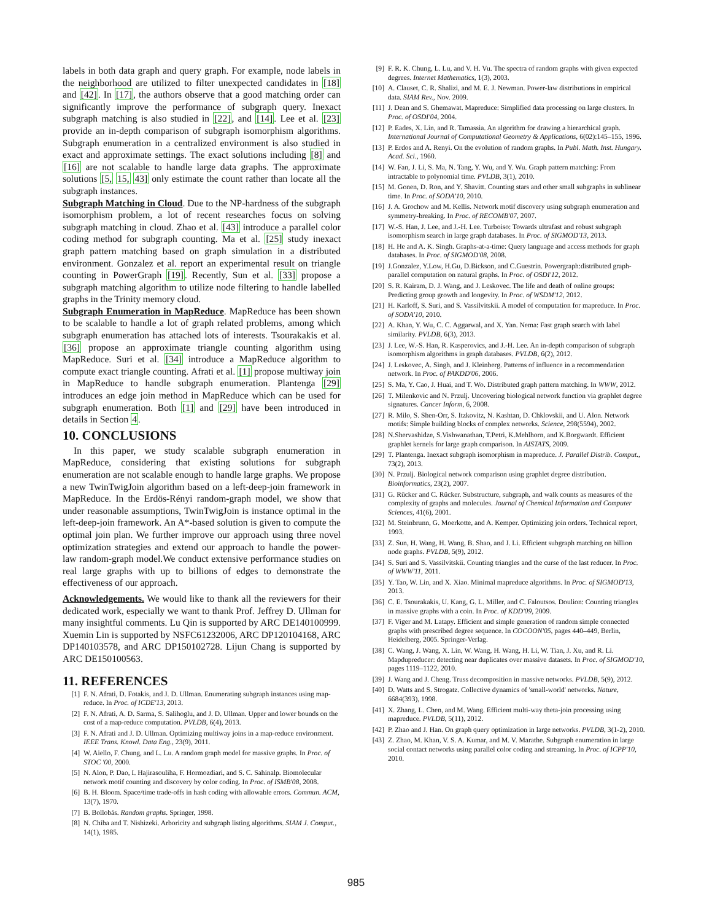labels in both data graph and query graph. For example, node labels in the neighborhood are utilized to filter unexpected candidates in [18] and [42]. In [17], the authors observe that a good matching order can significantly improve the performance of subgraph query. Inexact subgraph matching is also studied in [22], and [14]. Lee et al. [23] provide an in-depth comparison of subgraph isomorphism algorithms. Subgraph enumeration in a centralized environment is also studied in exact and approximate settings. The exact solutions including [8] and [16] are not scalable to handle large data graphs. The approximate solutions [5, 15, 43] only estimate the count rather than locate all the subgraph instances.
Subgraph Matching in Cloud. Due to the NP-hardness of the subgraph isomorphism problem, a lot of recent researches focus on solving subgraph matching in cloud. Zhao et al. [43] introduce a parallel color coding method for subgraph counting. Ma et al. [25] study inexact graph pattern matching based on graph simulation in a distributed environment. Gonzalez et al. report an experimental result on triangle counting in PowerGraph [19]. Recently, Sun et al. [33] propose a subgraph matching algorithm to utilize node filtering to handle labelled graphs in the Trinity memory cloud.
Subgraph Enumeration in MapReduce. MapReduce has been shown to be scalable to handle a lot of graph related problems, among which subgraph enumeration has attached lots of interests. Tsourakakis et al. [36] propose an approximate triangle counting algorithm using MapReduce. Suri et al. [34] introduce a MapReduce algorithm to compute exact triangle counting. Afrati et al. [1] propose multiway join in MapReduce to handle subgraph enumeration. Plantenga [29] introduces an edge join method in MapReduce which can be used for subgraph enumeration. Both [1] and [29] have been introduced in details in Section 4.
10. CONCLUSIONS
In this paper, we study scalable subgraph enumeration in MapReduce, considering that existing solutions for subgraph enumeration are not scalable enough to handle large graphs. We propose a new TwinTwigJoin algorithm based on a left-deep-join framework in MapReduce. In the Erdös-Rényi random-graph model, we show that under reasonable assumptions, TwinTwigJoin is instance optimal in the left-deep-join framework. An A*-based solution is given to compute the optimal join plan. We further improve our approach using three novel optimization strategies and extend our approach to handle the power-law random-graph model.We conduct extensive performance studies on real large graphs with up to billions of edges to demonstrate the effectiveness of our approach.
Acknowledgements. We would like to thank all the reviewers for their dedicated work, especially we want to thank Prof. Jeffrey D. Ullman for many insightful comments. Lu Qin is supported by ARC DE140100999. Xuemin Lin is supported by NSFC61232006, ARC DP120104168, ARC DP140103578, and ARC DP150102728. Lijun Chang is supported by ARC DE150100563.
11. REFERENCES
[1] F. N. Afrati, D. Fotakis, and J. D. Ullman. Enumerating subgraph instances using map-reduce. In Proc. of ICDE'13, 2013.
[2] F. N. Afrati, A. D. Sarma, S. Salihoglu, and J. D. Ullman. Upper and lower bounds on the cost of a map-reduce computation. PVLDB, 6(4), 2013.
[3] F. N. Afrati and J. D. Ullman. Optimizing multiway joins in a map-reduce environment. IEEE Trans. Knowl. Data Eng., 23(9), 2011.
[4] W. Aiello, F. Chung, and L. Lu. A random graph model for massive graphs. In Proc. of STOC '00, 2000.
[5] N. Alon, P. Dao, I. Hajirasouliha, F. Hormozdiari, and S. C. Sahinalp. Biomolecular network motif counting and discovery by color coding. In Proc. of ISMB'08, 2008.
[6] B. H. Bloom. Space/time trade-offs in hash coding with allowable errors. Commun. ACM, 13(7), 1970.
[7] B. Bollobás. Random graphs. Springer, 1998.
[8] N. Chiba and T. Nishizeki. Arboricity and subgraph listing algorithms. SIAM J. Comput., 14(1), 1985.
[9] F. R. K. Chung, L. Lu, and V. H. Vu. The spectra of random graphs with given expected degrees. Internet Mathematics, 1(3), 2003.
[10] A. Clauset, C. R. Shalizi, and M. E. J. Newman. Power-law distributions in empirical data. SIAM Rev., Nov. 2009.
[11] J. Dean and S. Ghemawat. Mapreduce: Simplified data processing on large clusters. In Proc. of OSDI'04, 2004.
[12] P. Eades, X. Lin, and R. Tamassia. An algorithm for drawing a hierarchical graph. International Journal of Computational Geometry & Applications, 6(02):145–155, 1996.
[13] P. Erdos and A. Renyi. On the evolution of random graphs. In Publ. Math. Inst. Hungary. Acad. Sci., 1960.
[14] W. Fan, J. Li, S. Ma, N. Tang, Y. Wu, and Y. Wu. Graph pattern matching: From intractable to polynomial time. PVLDB, 3(1), 2010.
[15] M. Gonen, D. Ron, and Y. Shavitt. Counting stars and other small subgraphs in sublinear time. In Proc. of SODA'10, 2010.
[16] J. A. Grochow and M. Kellis. Network motif discovery using subgraph enumeration and symmetry-breaking. In Proc. of RECOMB'07, 2007.
[17] W.-S. Han, J. Lee, and J.-H. Lee. Turboiso: Towards ultrafast and robust subgraph isomorphism search in large graph databases. In Proc. of SIGMOD'13, 2013.
[18] H. He and A. K. Singh. Graphs-at-a-time: Query language and access methods for graph databases. In Proc. of SIGMOD'08, 2008.
[19] J.Gonzalez, Y.Low, H.Gu, D.Bickson, and C.Guestrin. Powergraph:distributed graph-parallel computation on natural graphs. In Proc. of OSDI'12, 2012.
[20] S. R. Kairam, D. J. Wang, and J. Leskovec. The life and death of online groups: Predicting group growth and longevity. In Proc. of WSDM'12, 2012.
[21] H. Karloff, S. Suri, and S. Vassilvitskii. A model of computation for mapreduce. In Proc. of SODA'10, 2010.
[22] A. Khan, Y. Wu, C. C. Aggarwal, and X. Yan. Nema: Fast graph search with label similarity. PVLDB, 6(3), 2013.
[23] J. Lee, W.-S. Han, R. Kasperovics, and J.-H. Lee. An in-depth comparison of subgraph isomorphism algorithms in graph databases. PVLDB, 6(2), 2012.
[24] J. Leskovec, A. Singh, and J. Kleinberg. Patterns of influence in a recommendation network. In Proc. of PAKDD'06, 2006.
[25] S. Ma, Y. Cao, J. Huai, and T. Wo. Distributed graph pattern matching. In WWW, 2012.
[26] T. Milenkovic and N. Przulj. Uncovering biological network function via graphlet degree signatures. Cancer Inform, 6, 2008.
[27] R. Milo, S. Shen-Orr, S. Itzkovitz, N. Kashtan, D. Chklovskii, and U. Alon. Network motifs: Simple building blocks of complex networks. Science, 298(5594), 2002.
[28] N.Shervashidze, S.Vishwanathan, T.Petri, K.Mehlhorn, and K.Borgwardt. Efficient graphlet kernels for large graph comparison. In AISTATS, 2009.
[29] T. Plantenga. Inexact subgraph isomorphism in mapreduce. J. Parallel Distrib. Comput., 73(2), 2013.
[30] N. Przulj. Biological network comparison using graphlet degree distribution. Bioinformatics, 23(2), 2007.
[31] G. Rücker and C. Rücker. Substructure, subgraph, and walk counts as measures of the complexity of graphs and molecules. Journal of Chemical Information and Computer Sciences, 41(6), 2001.
[32] M. Steinbrunn, G. Moerkotte, and A. Kemper. Optimizing join orders. Technical report, 1993.
[33] Z. Sun, H. Wang, H. Wang, B. Shao, and J. Li. Efficient subgraph matching on billion node graphs. PVLDB, 5(9), 2012.
[34] S. Suri and S. Vassilvitskii. Counting triangles and the curse of the last reducer. In Proc. of WWW'11, 2011.
[35] Y. Tao, W. Lin, and X. Xiao. Minimal mapreduce algorithms. In Proc. of SIGMOD'13, 2013.
[36] C. E. Tsourakakis, U. Kang, G. L. Miller, and C. Faloutsos. Doulion: Counting triangles in massive graphs with a coin. In Proc. of KDD'09, 2009.
[37] F. Viger and M. Latapy. Efficient and simple generation of random simple connected graphs with prescribed degree sequence. In COCOON'05, pages 440–449, Berlin, Heidelberg, 2005. Springer-Verlag.
[38] C. Wang, J. Wang, X. Lin, W. Wang, H. Wang, H. Li, W. Tian, J. Xu, and R. Li. Mapdupreducer: detecting near duplicates over massive datasets. In Proc. of SIGMOD'10, pages 1119–1122, 2010.
[39] J. Wang and J. Cheng. Truss decomposition in massive networks. PVLDB, 5(9), 2012.
[40] D. Watts and S. Strogatz. Collective dynamics of 'small-world' networks. Nature, 6684(393), 1998.
[41] X. Zhang, L. Chen, and M. Wang. Efficient multi-way theta-join processing using mapreduce. PVLDB, 5(11), 2012.
[42] P. Zhao and J. Han. On graph query optimization in large networks. PVLDB, 3(1-2), 2010.
[43] Z. Zhao, M. Khan, V. S. A. Kumar, and M. V. Marathe. Subgraph enumeration in large social contact networks using parallel color coding and streaming. In Proc. of ICPP'10, 2010.
985